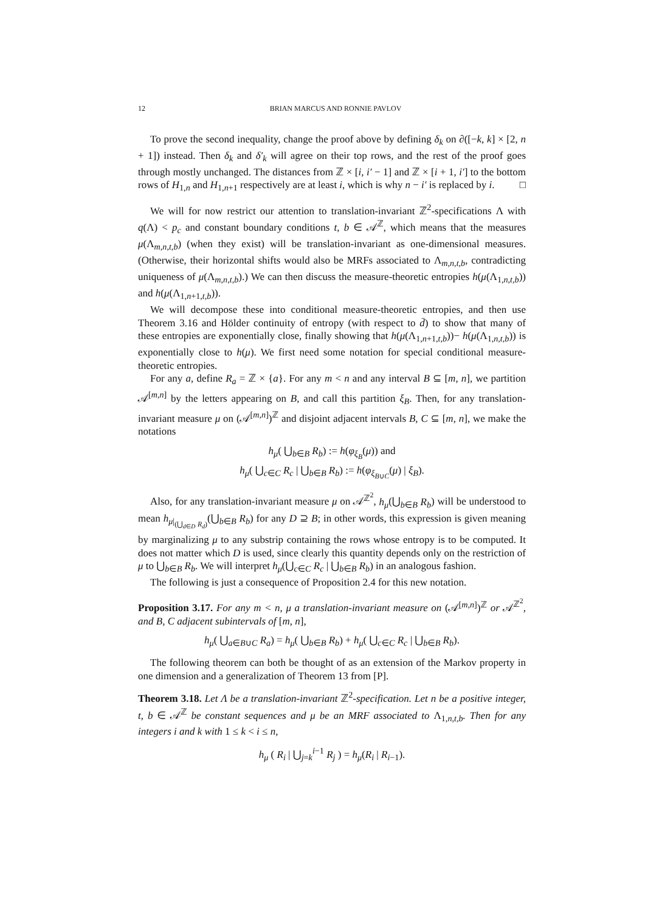12 BRIAN MARCUS AND RONNIE PAVLOV
To prove the second inequality, change the proof above by defining δ<sub>k</sub> on ∂([−k, k] × [2, n + 1]) instead. Then δ<sub>k</sub> and δ′<sub>k</sub> will agree on their top rows, and the rest of the proof goes through mostly unchanged. The distances from ℤ × [i, i′ − 1] and ℤ × [i + 1, i′] to the bottom rows of H<sub>1,n</sub> and H<sub>1,n+1</sub> respectively are at least i, which is why n − i′ is replaced by i. □
We will for now restrict our attention to translation-invariant ℤ<sup>2</sup>-specifications Λ with q(Λ) < p<sub>c</sub> and constant boundary conditions t, b ∈ 𝒜<sup>ℤ</sup>, which means that the measures μ(Λ<sub>m,n,t,b</sub>) (when they exist) will be translation-invariant as one-dimensional measures. (Otherwise, their horizontal shifts would also be MRFs associated to Λ<sub>m,n,t,b</sub>, contradicting uniqueness of μ(Λ<sub>m,n,t,b</sub>).) We can then discuss the measure-theoretic entropies h(μ(Λ<sub>1,n,t,b</sub>)) and h(μ(Λ<sub>1,n+1,t,b</sub>)).
We will decompose these into conditional measure-theoretic entropies, and then use Theorem 3.16 and Hölder continuity of entropy (with respect to d̄) to show that many of these entropies are exponentially close, finally showing that h(μ(Λ<sub>1,n+1,t,b</sub>))− h(μ(Λ<sub>1,n,t,b</sub>)) is exponentially close to h(μ). We first need some notation for special conditional measure-theoretic entropies.
For any a, define R<sub>a</sub> = ℤ × {a}. For any m < n and any interval B ⊆ [m, n], we partition 𝒜<sup>[m,n]</sup> by the letters appearing on B, and call this partition ξ<sub>B</sub>. Then, for any translation-invariant measure μ on (𝒜<sup>[m,n]</sup>)<sup>ℤ</sup> and disjoint adjacent intervals B, C ⊆ [m, n], we make the notations
h<sub>μ</sub>( ⋃<sub>b∈B</sub> R<sub>b</sub>) := h(φ<sub>ξ<sub>B</sub></sub>(μ)) and
h<sub>μ</sub>( ⋃<sub>c∈C</sub> R<sub>c</sub> | ⋃<sub>b∈B</sub> R<sub>b</sub>) := h(φ<sub>ξ<sub>B∪C</sub></sub>(μ) | ξ<sub>B</sub>).
Also, for any translation-invariant measure μ on 𝒜<sup>ℤ<sup>2</sup></sup>, h<sub>μ</sub>(⋃<sub>b∈B</sub> R<sub>b</sub>) will be understood to mean h<sub>μ|<sub>(⋃<sub>d∈D</sub> R<sub>d</sub>)</sub></sub>(⋃<sub>b∈B</sub> R<sub>b</sub>) for any D ⊇ B; in other words, this expression is given meaning by marginalizing μ to any substrip containing the rows whose entropy is to be computed. It does not matter which D is used, since clearly this quantity depends only on the restriction of μ to ⋃<sub>b∈B</sub> R<sub>b</sub>. We will interpret h<sub>μ</sub>(⋃<sub>c∈C</sub> R<sub>c</sub> | ⋃<sub>b∈B</sub> R<sub>b</sub>) in an analogous fashion.
The following is just a consequence of Proposition 2.4 for this new notation.
Proposition 3.17. For any m < n, μ a translation-invariant measure on (𝒜<sup>[m,n]</sup>)<sup>ℤ</sup> or 𝒜<sup>ℤ<sup>2</sup></sup>, and B, C adjacent subintervals of [m, n],
h<sub>μ</sub>( ⋃<sub>a∈B∪C</sub> R<sub>a</sub>) = h<sub>μ</sub>( ⋃<sub>b∈B</sub> R<sub>b</sub>) + h<sub>μ</sub>( ⋃<sub>c∈C</sub> R<sub>c</sub> | ⋃<sub>b∈B</sub> R<sub>b</sub>).
The following theorem can both be thought of as an extension of the Markov property in one dimension and a generalization of Theorem 13 from [P].
Theorem 3.18. Let Λ be a translation-invariant ℤ<sup>2</sup>-specification. Let n be a positive integer, t, b ∈ 𝒜<sup>ℤ</sup> be constant sequences and μ be an MRF associated to Λ<sub>1,n,t,b</sub>. Then for any integers i and k with 1 ≤ k < i ≤ n,
h<sub>μ</sub> ( R<sub>i</sub> | ⋃<sub>j=k</sub><sup>i−1</sup> R<sub>j</sub> ) = h<sub>μ</sub>(R<sub>i</sub> | R<sub>i−1</sub>).